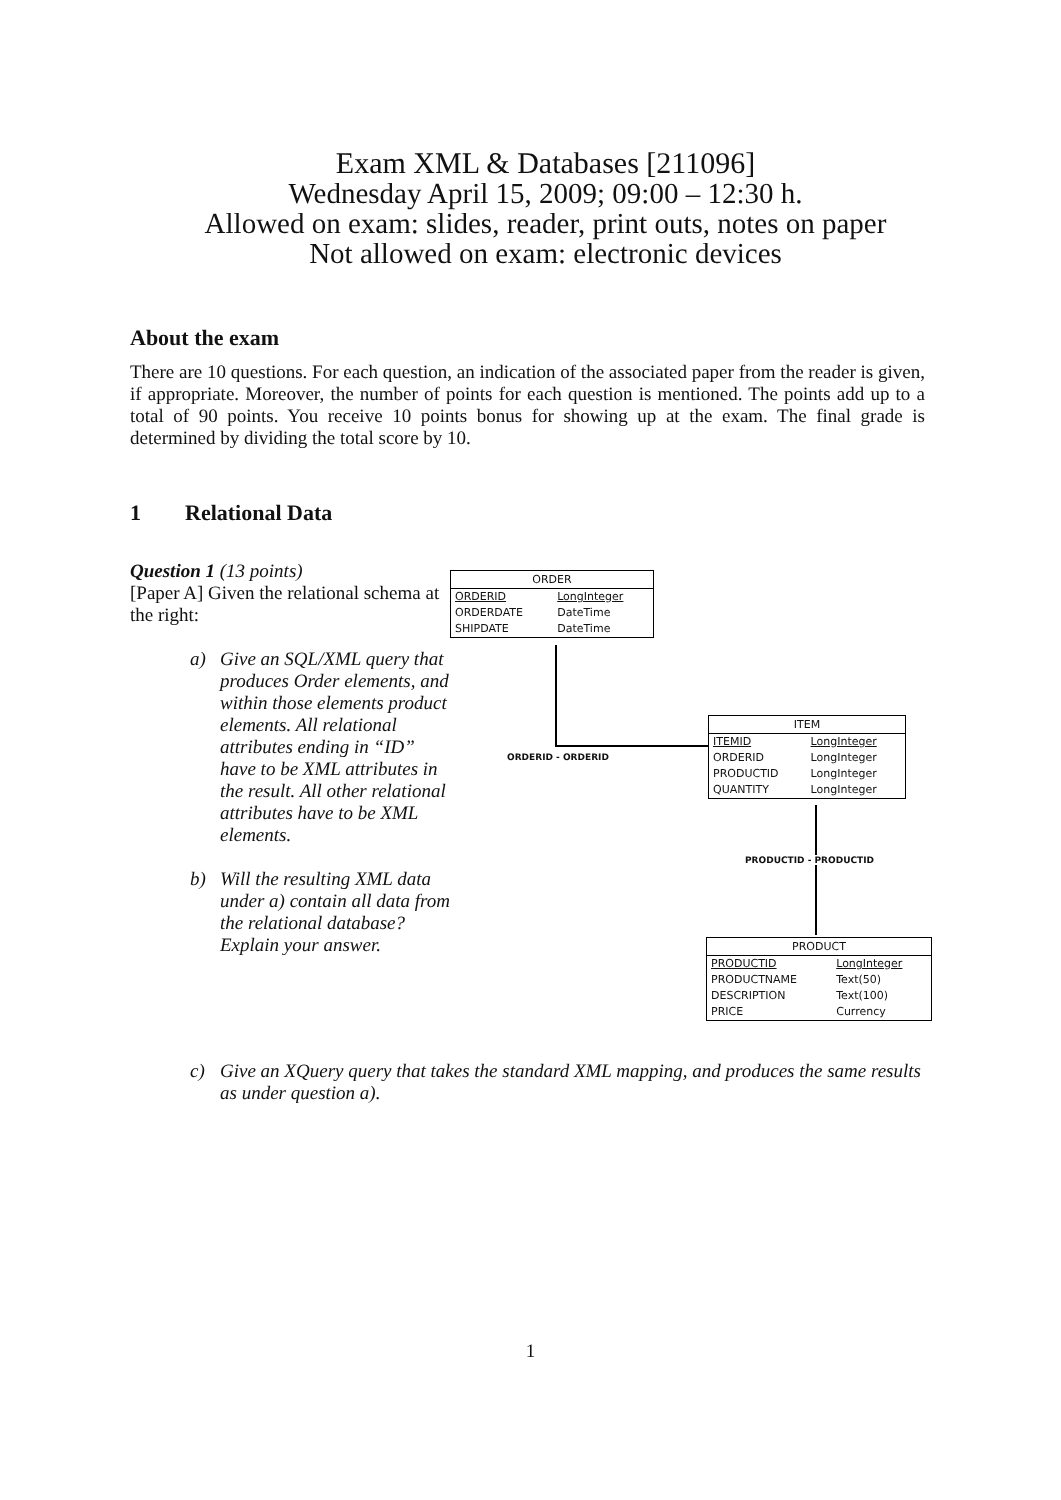Exam XML & Databases [211096]
Wednesday April 15, 2009; 09:00 – 12:30 h.
Allowed on exam: slides, reader, print outs, notes on paper
Not allowed on exam: electronic devices
About the exam
There are 10 questions. For each question, an indication of the associated paper from the reader is given, if appropriate. Moreover, the number of points for each question is mentioned. The points add up to a total of 90 points. You receive 10 points bonus for showing up at the exam. The final grade is determined by dividing the total score by 10.
1 Relational Data
Question 1 (13 points)
[Paper A] Given the relational schema at the right:
a) Give an SQL/XML query that produces Order elements, and within those elements product elements. All relational attributes ending in “ID” have to be XML attributes in the result. All other relational attributes have to be XML elements.
b) Will the resulting XML data under a) contain all data from the relational database? Explain your answer.
c) Give an XQuery query that takes the standard XML mapping, and produces the same results as under question a).
ORDER
| ORDERID | LongInteger |
| ORDERDATE | DateTime |
| SHIPDATE | DateTime |
ORDERID - ORDERID
ITEM
| ITEMID | LongInteger |
| ORDERID | LongInteger |
| PRODUCTID | LongInteger |
| QUANTITY | LongInteger |
PRODUCTID - PRODUCTID
PRODUCT
| PRODUCTID | LongInteger |
| PRODUCTNAME | Text(50) |
| DESCRIPTION | Text(100) |
| PRICE | Currency |
1